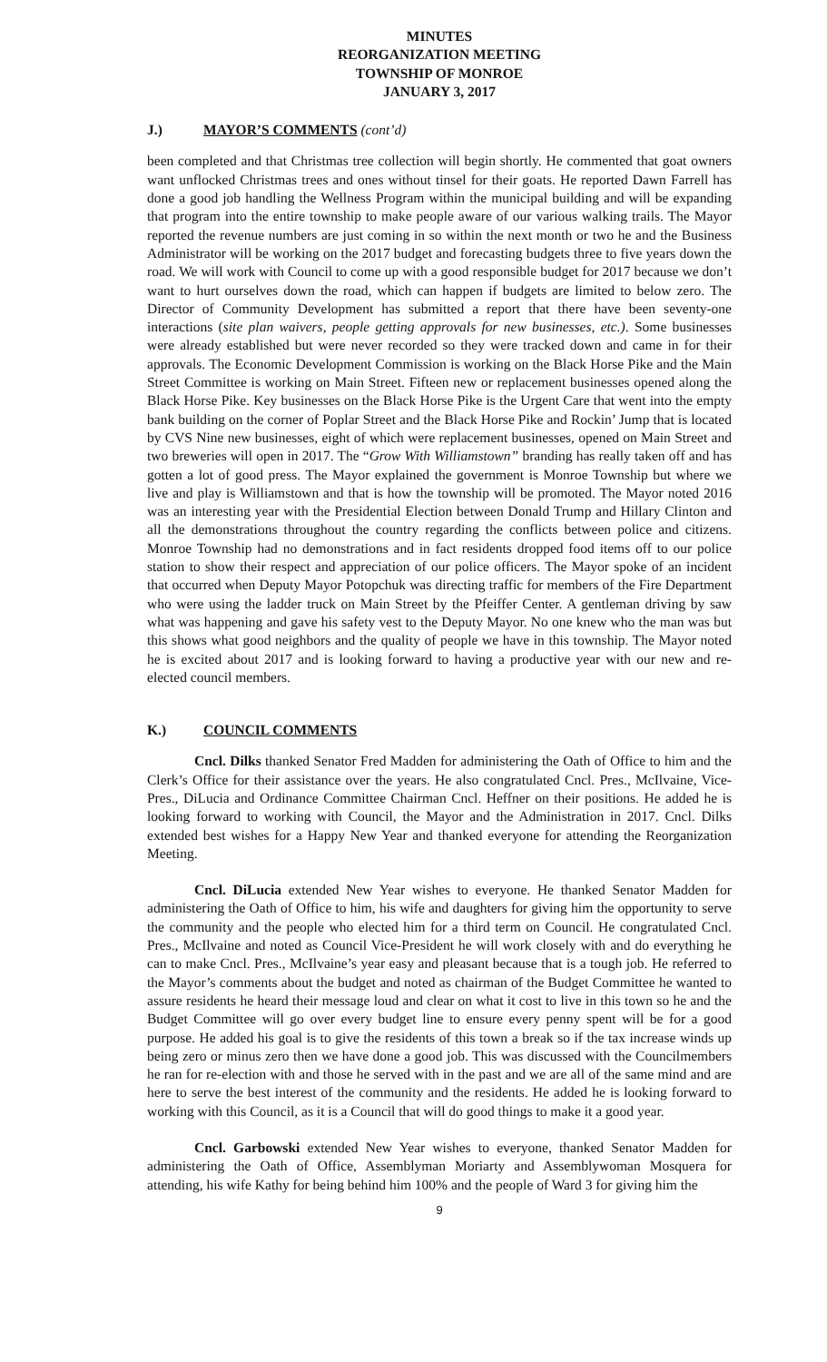MINUTES
REORGANIZATION MEETING
TOWNSHIP OF MONROE
JANUARY 3, 2017
J.) MAYOR’S COMMENTS (cont’d)
been completed and that Christmas tree collection will begin shortly. He commented that goat owners want unflocked Christmas trees and ones without tinsel for their goats. He reported Dawn Farrell has done a good job handling the Wellness Program within the municipal building and will be expanding that program into the entire township to make people aware of our various walking trails. The Mayor reported the revenue numbers are just coming in so within the next month or two he and the Business Administrator will be working on the 2017 budget and forecasting budgets three to five years down the road. We will work with Council to come up with a good responsible budget for 2017 because we don’t want to hurt ourselves down the road, which can happen if budgets are limited to below zero. The Director of Community Development has submitted a report that there have been seventy-one interactions (site plan waivers, people getting approvals for new businesses, etc.). Some businesses were already established but were never recorded so they were tracked down and came in for their approvals. The Economic Development Commission is working on the Black Horse Pike and the Main Street Committee is working on Main Street. Fifteen new or replacement businesses opened along the Black Horse Pike. Key businesses on the Black Horse Pike is the Urgent Care that went into the empty bank building on the corner of Poplar Street and the Black Horse Pike and Rockin’ Jump that is located by CVS Nine new businesses, eight of which were replacement businesses, opened on Main Street and two breweries will open in 2017. The “Grow With Williamstown” branding has really taken off and has gotten a lot of good press. The Mayor explained the government is Monroe Township but where we live and play is Williamstown and that is how the township will be promoted. The Mayor noted 2016 was an interesting year with the Presidential Election between Donald Trump and Hillary Clinton and all the demonstrations throughout the country regarding the conflicts between police and citizens. Monroe Township had no demonstrations and in fact residents dropped food items off to our police station to show their respect and appreciation of our police officers. The Mayor spoke of an incident that occurred when Deputy Mayor Potopchuk was directing traffic for members of the Fire Department who were using the ladder truck on Main Street by the Pfeiffer Center. A gentleman driving by saw what was happening and gave his safety vest to the Deputy Mayor. No one knew who the man was but this shows what good neighbors and the quality of people we have in this township. The Mayor noted he is excited about 2017 and is looking forward to having a productive year with our new and re-elected council members.
K.) COUNCIL COMMENTS
Cncl. Dilks thanked Senator Fred Madden for administering the Oath of Office to him and the Clerk’s Office for their assistance over the years. He also congratulated Cncl. Pres., McIlvaine, Vice-Pres., DiLucia and Ordinance Committee Chairman Cncl. Heffner on their positions. He added he is looking forward to working with Council, the Mayor and the Administration in 2017. Cncl. Dilks extended best wishes for a Happy New Year and thanked everyone for attending the Reorganization Meeting.
Cncl. DiLucia extended New Year wishes to everyone. He thanked Senator Madden for administering the Oath of Office to him, his wife and daughters for giving him the opportunity to serve the community and the people who elected him for a third term on Council. He congratulated Cncl. Pres., McIlvaine and noted as Council Vice-President he will work closely with and do everything he can to make Cncl. Pres., McIlvaine’s year easy and pleasant because that is a tough job. He referred to the Mayor’s comments about the budget and noted as chairman of the Budget Committee he wanted to assure residents he heard their message loud and clear on what it cost to live in this town so he and the Budget Committee will go over every budget line to ensure every penny spent will be for a good purpose. He added his goal is to give the residents of this town a break so if the tax increase winds up being zero or minus zero then we have done a good job. This was discussed with the Councilmembers he ran for re-election with and those he served with in the past and we are all of the same mind and are here to serve the best interest of the community and the residents. He added he is looking forward to working with this Council, as it is a Council that will do good things to make it a good year.
Cncl. Garbowski extended New Year wishes to everyone, thanked Senator Madden for administering the Oath of Office, Assemblyman Moriarty and Assemblywoman Mosquera for attending, his wife Kathy for being behind him 100% and the people of Ward 3 for giving him the
9